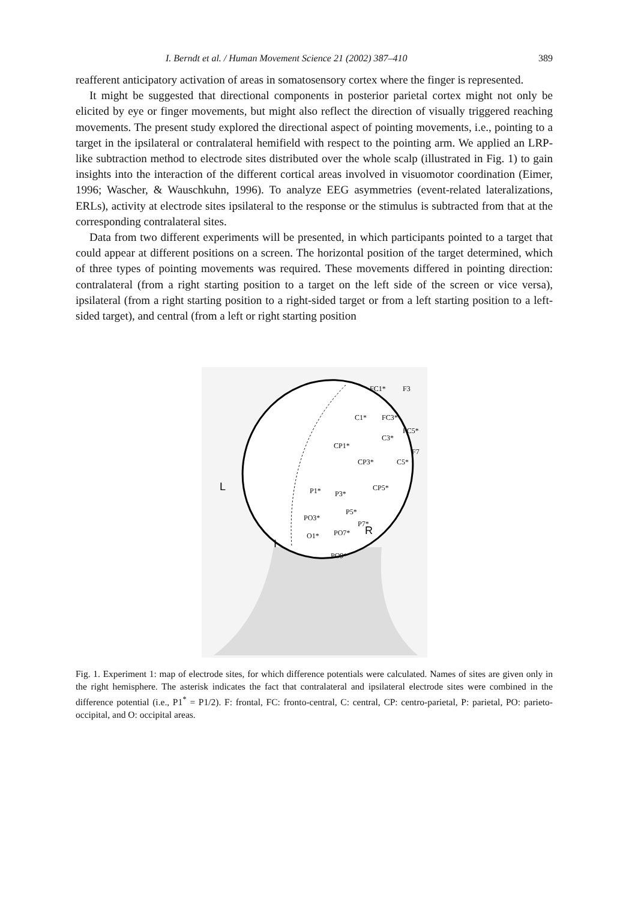I. Berndt et al. / Human Movement Science 21 (2002) 387–410 389
reafferent anticipatory activation of areas in somatosensory cortex where the finger is represented.
It might be suggested that directional components in posterior parietal cortex might not only be elicited by eye or finger movements, but might also reflect the direction of visually triggered reaching movements. The present study explored the directional aspect of pointing movements, i.e., pointing to a target in the ipsilateral or contralateral hemifield with respect to the pointing arm. We applied an LRP-like subtraction method to electrode sites distributed over the whole scalp (illustrated in Fig. 1) to gain insights into the interaction of the different cortical areas involved in visuomotor coordination (Eimer, 1996; Wascher, & Wauschkuhn, 1996). To analyze EEG asymmetries (event-related lateralizations, ERLs), activity at electrode sites ipsilateral to the response or the stimulus is subtracted from that at the corresponding contralateral sites.
Data from two different experiments will be presented, in which participants pointed to a target that could appear at different positions on a screen. The horizontal position of the target determined, which of three types of pointing movements was required. These movements differed in pointing direction: contralateral (from a right starting position to a target on the left side of the screen or vice versa), ipsilateral (from a right starting position to a right-sided target or from a left starting position to a left-sided target), and central (from a left or right starting position
FC1*
F3
C1*
FC3*
C3*
CP1*
CP3*
C5*
P1*
P3*
CP5*
P5*
PO3*
P7*
O1*
PO7*
PO9*
FC5*
F7
L
R
I
Fig. 1. Experiment 1: map of electrode sites, for which difference potentials were calculated. Names of sites are given only in the right hemisphere. The asterisk indicates the fact that contralateral and ipsilateral electrode sites were combined in the difference potential (i.e., P1<sup>*</sup> = P1/2). F: frontal, FC: fronto-central, C: central, CP: centro-parietal, P: parietal, PO: parieto-occipital, and O: occipital areas.